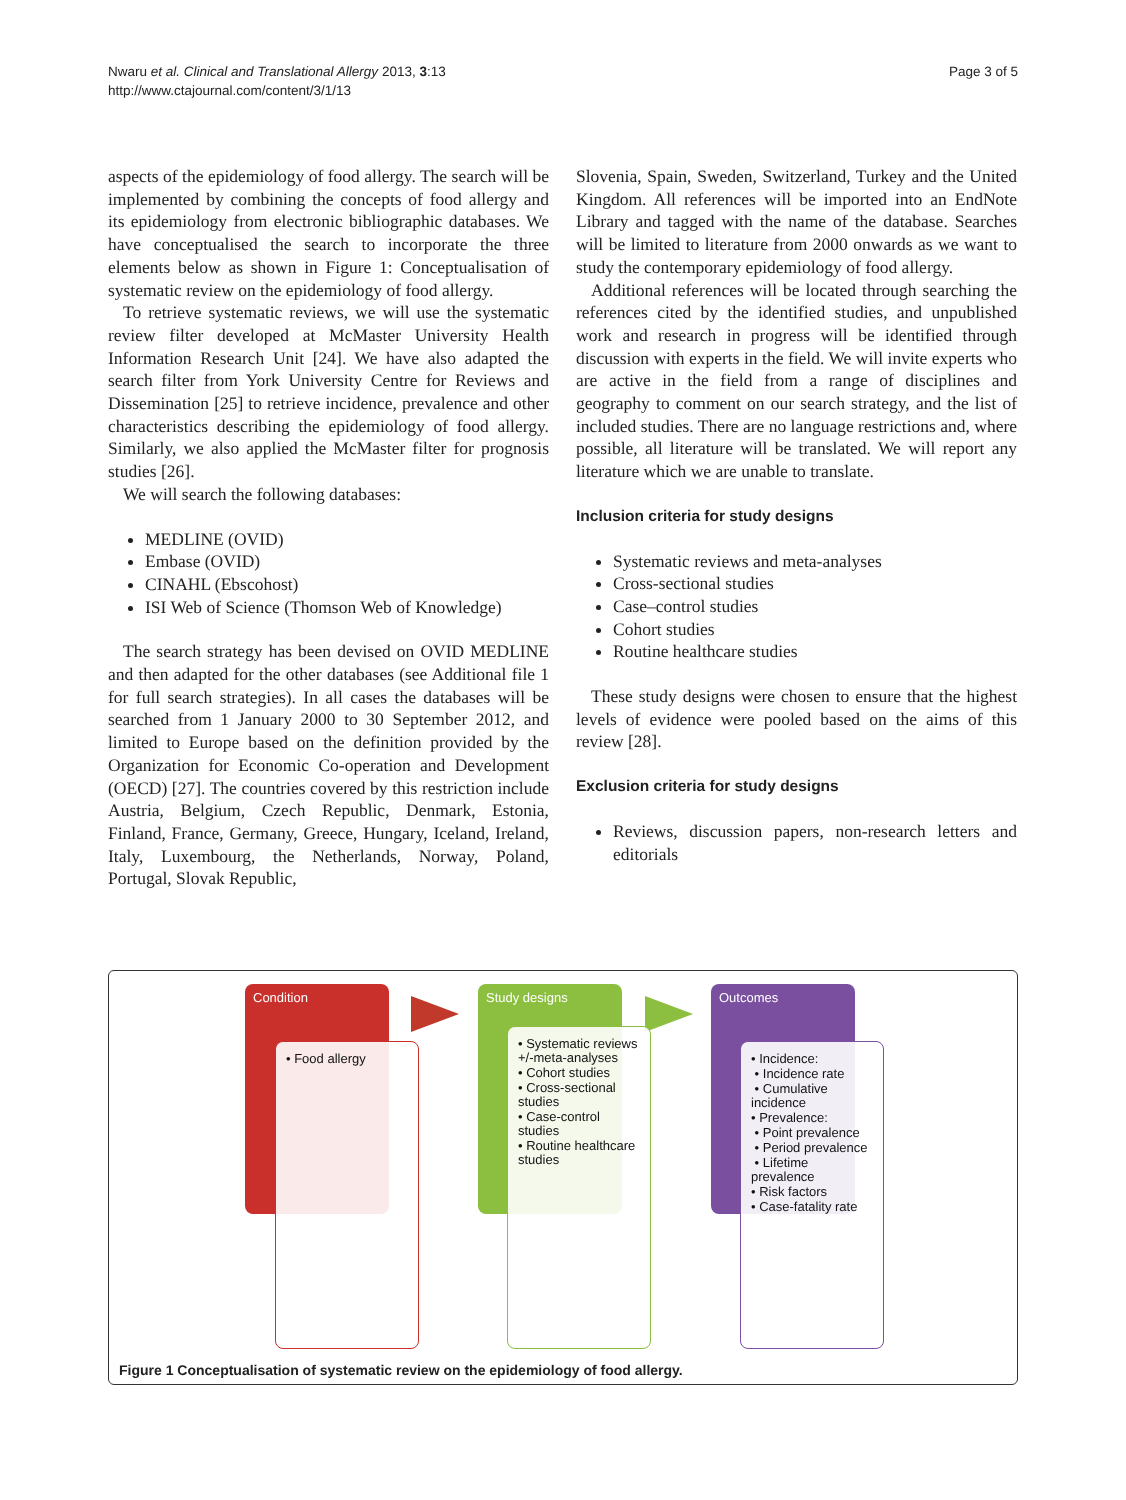Nwaru et al. Clinical and Translational Allergy 2013, 3:13
http://www.ctajournal.com/content/3/1/13
Page 3 of 5
aspects of the epidemiology of food allergy. The search will be implemented by combining the concepts of food allergy and its epidemiology from electronic bibliographic databases. We have conceptualised the search to incorporate the three elements below as shown in Figure 1: Conceptualisation of systematic review on the epidemiology of food allergy.
To retrieve systematic reviews, we will use the systematic review filter developed at McMaster University Health Information Research Unit [24]. We have also adapted the search filter from York University Centre for Reviews and Dissemination [25] to retrieve incidence, prevalence and other characteristics describing the epidemiology of food allergy. Similarly, we also applied the McMaster filter for prognosis studies [26].
We will search the following databases:
MEDLINE (OVID)
Embase (OVID)
CINAHL (Ebscohost)
ISI Web of Science (Thomson Web of Knowledge)
The search strategy has been devised on OVID MEDLINE and then adapted for the other databases (see Additional file 1 for full search strategies). In all cases the databases will be searched from 1 January 2000 to 30 September 2012, and limited to Europe based on the definition provided by the Organization for Economic Co-operation and Development (OECD) [27]. The countries covered by this restriction include Austria, Belgium, Czech Republic, Denmark, Estonia, Finland, France, Germany, Greece, Hungary, Iceland, Ireland, Italy, Luxembourg, the Netherlands, Norway, Poland, Portugal, Slovak Republic,
Slovenia, Spain, Sweden, Switzerland, Turkey and the United Kingdom. All references will be imported into an EndNote Library and tagged with the name of the database. Searches will be limited to literature from 2000 onwards as we want to study the contemporary epidemiology of food allergy.
Additional references will be located through searching the references cited by the identified studies, and unpublished work and research in progress will be identified through discussion with experts in the field. We will invite experts who are active in the field from a range of disciplines and geography to comment on our search strategy, and the list of included studies. There are no language restrictions and, where possible, all literature will be translated. We will report any literature which we are unable to translate.
Inclusion criteria for study designs
Systematic reviews and meta-analyses
Cross-sectional studies
Case–control studies
Cohort studies
Routine healthcare studies
These study designs were chosen to ensure that the highest levels of evidence were pooled based on the aims of this review [28].
Exclusion criteria for study designs
Reviews, discussion papers, non-research letters and editorials
Condition Study designs Outcomes
• Food allergy
• Systematic reviews +/-meta-analyses
• Cohort studies
• Cross-sectional studies
• Case-control studies
• Routine healthcare studies
• Incidence:
• Incidence rate
• Cumulative incidence
• Prevalence:
• Point prevalence
• Period prevalence
• Lifetime prevalence
• Risk factors
• Case-fatality rate
Figure 1 Conceptualisation of systematic review on the epidemiology of food allergy.